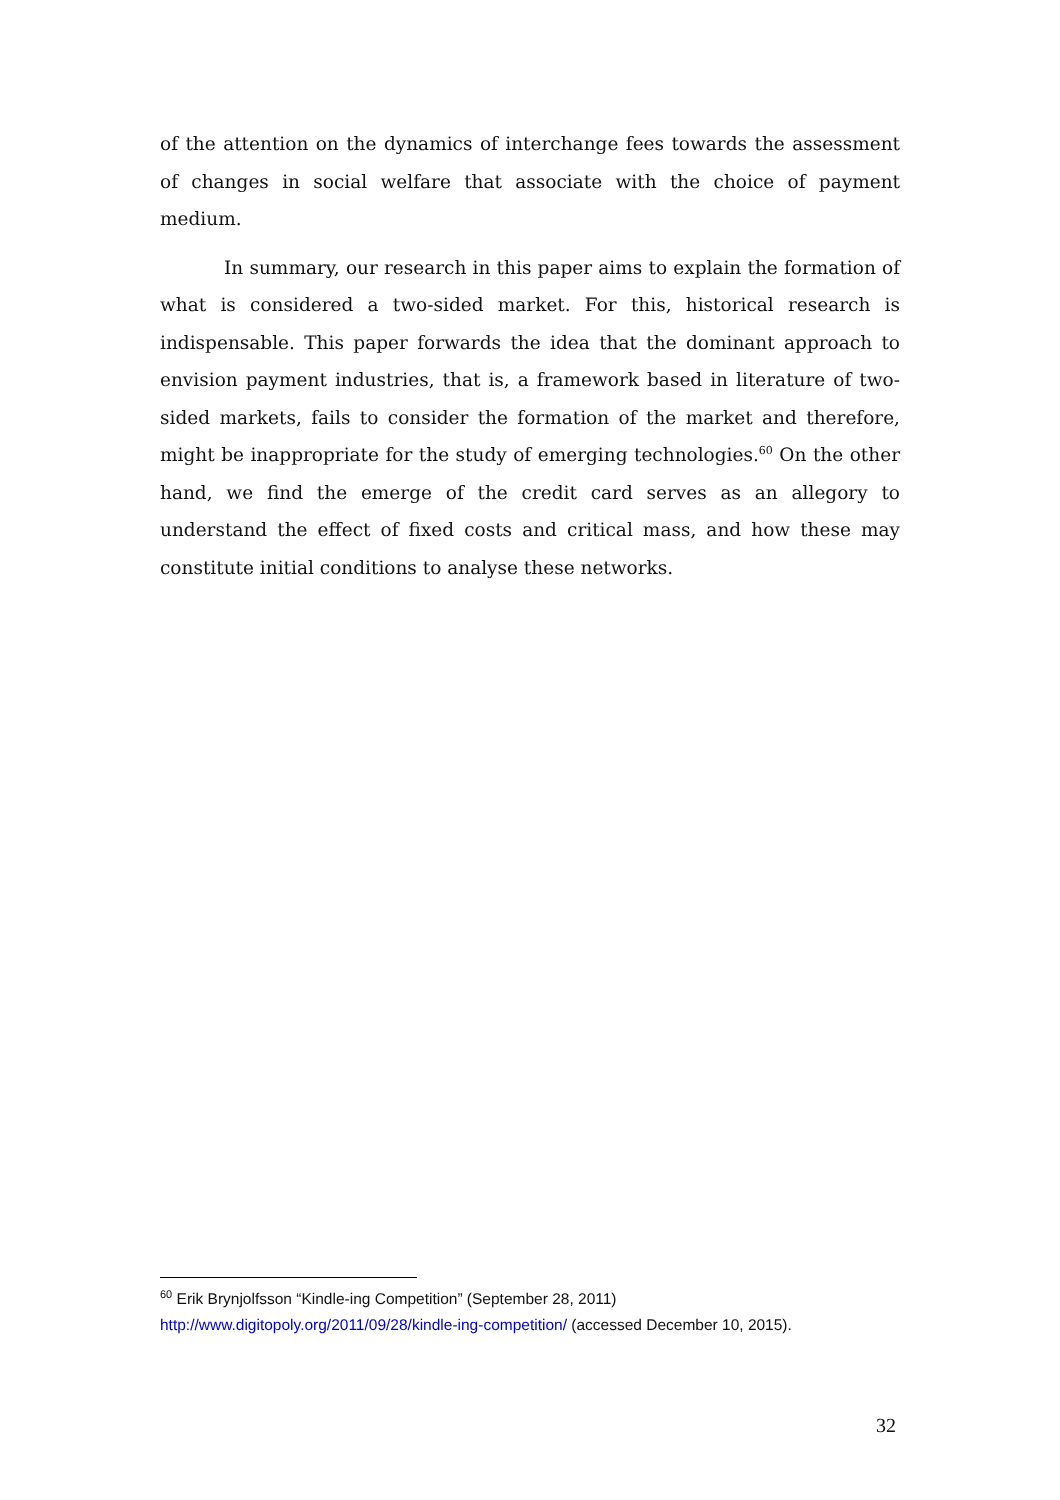of the attention on the dynamics of interchange fees towards the assessment of changes in social welfare that associate with the choice of payment medium.
In summary, our research in this paper aims to explain the formation of what is considered a two-sided market. For this, historical research is indispensable. This paper forwards the idea that the dominant approach to envision payment industries, that is, a framework based in literature of two-sided markets, fails to consider the formation of the market and therefore, might be inappropriate for the study of emerging technologies.<sup>60</sup> On the other hand, we find the emerge of the credit card serves as an allegory to understand the effect of fixed costs and critical mass, and how these may constitute initial conditions to analyse these networks.
<sup>60</sup> Erik Brynjolfsson “Kindle-ing Competition” (September 28, 2011)
http://www.digitopoly.org/2011/09/28/kindle-ing-competition/ (accessed December 10, 2015).
32